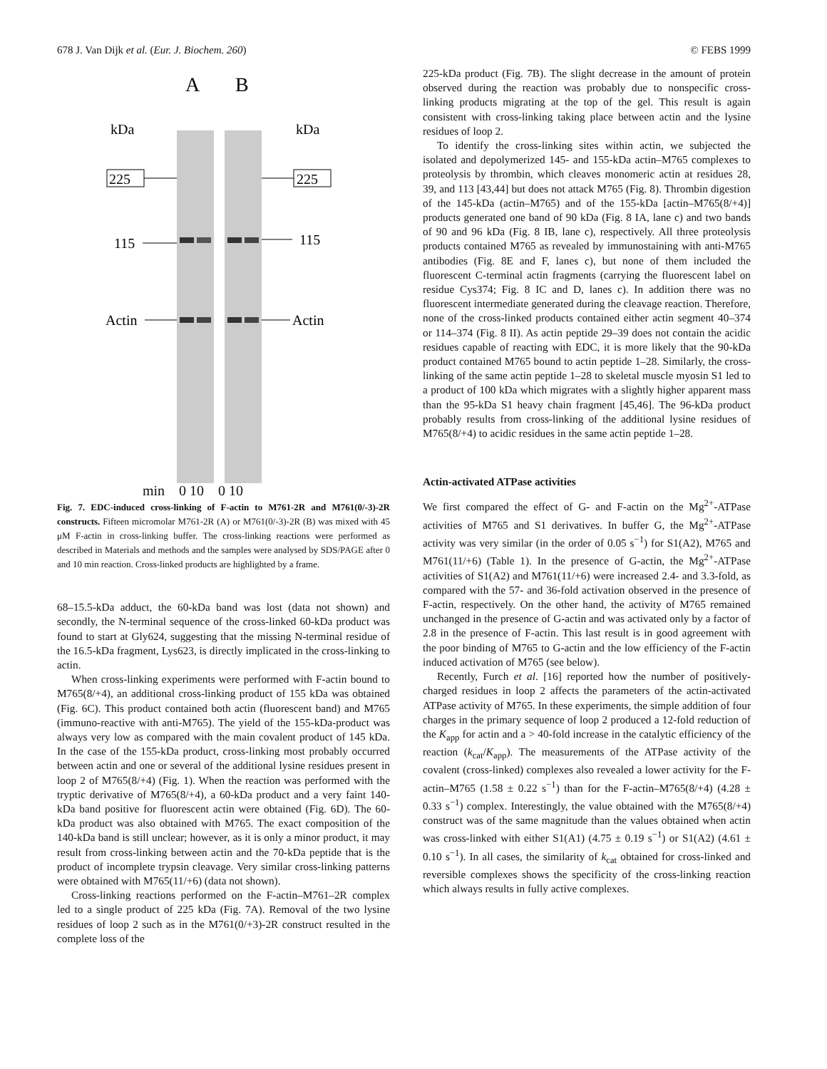678 J. Van Dijk et al. (Eur. J. Biochem. 260) © FEBS 1999
A
B
kDa
kDa
225
225
115
115
Actin
Actin
min 0 10 0 10
Fig. 7. EDC-induced cross-linking of F-actin to M761-2R and M761(0/-3)-2R constructs. Fifteen micromolar M761-2R (A) or M761(0/-3)-2R (B) was mixed with 45 μM F-actin in cross-linking buffer. The cross-linking reactions were performed as described in Materials and methods and the samples were analysed by SDS/PAGE after 0 and 10 min reaction. Cross-linked products are highlighted by a frame.
68–15.5-kDa adduct, the 60-kDa band was lost (data not shown) and secondly, the N-terminal sequence of the cross-linked 60-kDa product was found to start at Gly624, suggesting that the missing N-terminal residue of the 16.5-kDa fragment, Lys623, is directly implicated in the cross-linking to actin.
When cross-linking experiments were performed with F-actin bound to M765(8/+4), an additional cross-linking product of 155 kDa was obtained (Fig. 6C). This product contained both actin (fluorescent band) and M765 (immuno-reactive with anti-M765). The yield of the 155-kDa-product was always very low as compared with the main covalent product of 145 kDa. In the case of the 155-kDa product, cross-linking most probably occurred between actin and one or several of the additional lysine residues present in loop 2 of M765(8/+4) (Fig. 1). When the reaction was performed with the tryptic derivative of M765(8/+4), a 60-kDa product and a very faint 140-kDa band positive for fluorescent actin were obtained (Fig. 6D). The 60-kDa product was also obtained with M765. The exact composition of the 140-kDa band is still unclear; however, as it is only a minor product, it may result from cross-linking between actin and the 70-kDa peptide that is the product of incomplete trypsin cleavage. Very similar cross-linking patterns were obtained with M765(11/+6) (data not shown).
Cross-linking reactions performed on the F-actin–M761–2R complex led to a single product of 225 kDa (Fig. 7A). Removal of the two lysine residues of loop 2 such as in the M761(0/+3)-2R construct resulted in the complete loss of the
225-kDa product (Fig. 7B). The slight decrease in the amount of protein observed during the reaction was probably due to nonspecific cross-linking products migrating at the top of the gel. This result is again consistent with cross-linking taking place between actin and the lysine residues of loop 2.
To identify the cross-linking sites within actin, we subjected the isolated and depolymerized 145- and 155-kDa actin–M765 complexes to proteolysis by thrombin, which cleaves monomeric actin at residues 28, 39, and 113 [43,44] but does not attack M765 (Fig. 8). Thrombin digestion of the 145-kDa (actin–M765) and of the 155-kDa [actin–M765(8/+4)] products generated one band of 90 kDa (Fig. 8 IA, lane c) and two bands of 90 and 96 kDa (Fig. 8 IB, lane c), respectively. All three proteolysis products contained M765 as revealed by immunostaining with anti-M765 antibodies (Fig. 8E and F, lanes c), but none of them included the fluorescent C-terminal actin fragments (carrying the fluorescent label on residue Cys374; Fig. 8 IC and D, lanes c). In addition there was no fluorescent intermediate generated during the cleavage reaction. Therefore, none of the cross-linked products contained either actin segment 40–374 or 114–374 (Fig. 8 II). As actin peptide 29–39 does not contain the acidic residues capable of reacting with EDC, it is more likely that the 90-kDa product contained M765 bound to actin peptide 1–28. Similarly, the cross-linking of the same actin peptide 1–28 to skeletal muscle myosin S1 led to a product of 100 kDa which migrates with a slightly higher apparent mass than the 95-kDa S1 heavy chain fragment [45,46]. The 96-kDa product probably results from cross-linking of the additional lysine residues of M765(8/+4) to acidic residues in the same actin peptide 1–28.
Actin-activated ATPase activities
We first compared the effect of G- and F-actin on the Mg<sup>2+</sup>-ATPase activities of M765 and S1 derivatives. In buffer G, the Mg<sup>2+</sup>-ATPase activity was very similar (in the order of 0.05 s<sup>−1</sup>) for S1(A2), M765 and M761(11/+6) (Table 1). In the presence of G-actin, the Mg<sup>2+</sup>-ATPase activities of S1(A2) and M761(11/+6) were increased 2.4- and 3.3-fold, as compared with the 57- and 36-fold activation observed in the presence of F-actin, respectively. On the other hand, the activity of M765 remained unchanged in the presence of G-actin and was activated only by a factor of 2.8 in the presence of F-actin. This last result is in good agreement with the poor binding of M765 to G-actin and the low efficiency of the F-actin induced activation of M765 (see below).
Recently, Furch et al. [16] reported how the number of positively-charged residues in loop 2 affects the parameters of the actin-activated ATPase activity of M765. In these experiments, the simple addition of four charges in the primary sequence of loop 2 produced a 12-fold reduction of the K<sub>app</sub> for actin and a > 40-fold increase in the catalytic efficiency of the reaction (k<sub>cat</sub>/K<sub>app</sub>). The measurements of the ATPase activity of the covalent (cross-linked) complexes also revealed a lower activity for the F-actin–M765 (1.58 ± 0.22 s<sup>−1</sup>) than for the F-actin–M765(8/+4) (4.28 ± 0.33 s<sup>−1</sup>) complex. Interestingly, the value obtained with the M765(8/+4) construct was of the same magnitude than the values obtained when actin was cross-linked with either S1(A1) (4.75 ± 0.19 s<sup>−1</sup>) or S1(A2) (4.61 ± 0.10 s<sup>−1</sup>). In all cases, the similarity of k<sub>cat</sub> obtained for cross-linked and reversible complexes shows the specificity of the cross-linking reaction which always results in fully active complexes.